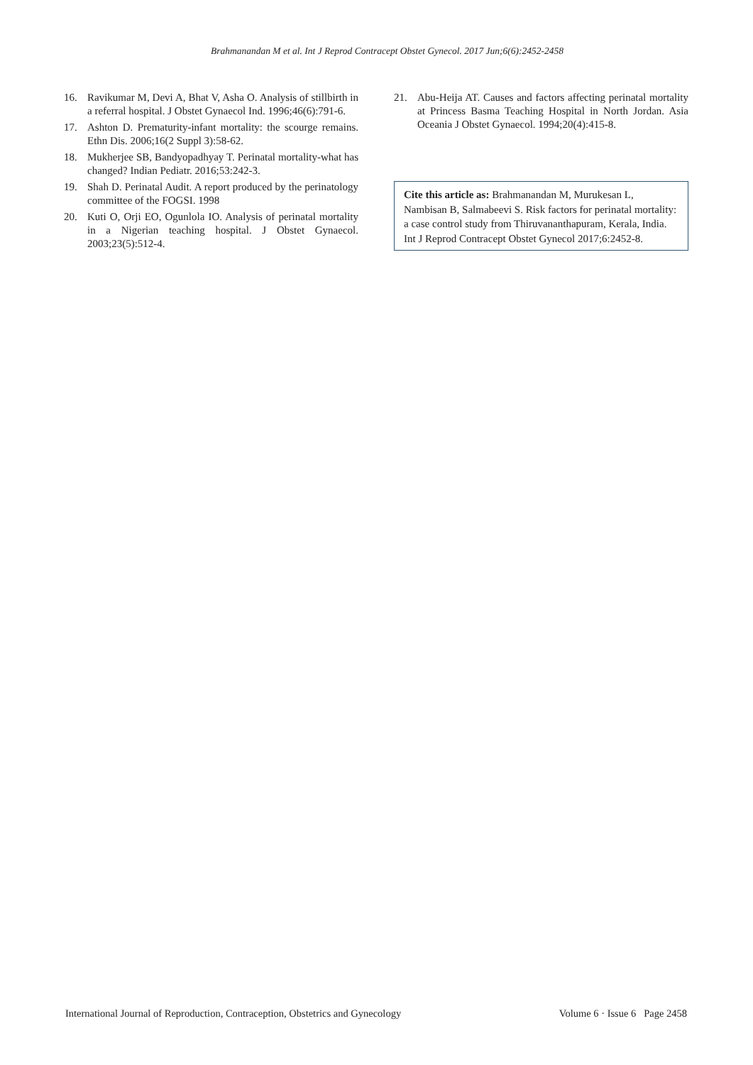Brahmanandan M et al. Int J Reprod Contracept Obstet Gynecol. 2017 Jun;6(6):2452-2458
16. Ravikumar M, Devi A, Bhat V, Asha O. Analysis of stillbirth in a referral hospital. J Obstet Gynaecol Ind. 1996;46(6):791-6.
17. Ashton D. Prematurity-infant mortality: the scourge remains. Ethn Dis. 2006;16(2 Suppl 3):58-62.
18. Mukherjee SB, Bandyopadhyay T. Perinatal mortality-what has changed? Indian Pediatr. 2016;53:242-3.
19. Shah D. Perinatal Audit. A report produced by the perinatology committee of the FOGSI. 1998
20. Kuti O, Orji EO, Ogunlola IO. Analysis of perinatal mortality in a Nigerian teaching hospital. J Obstet Gynaecol. 2003;23(5):512-4.
21. Abu-Heija AT. Causes and factors affecting perinatal mortality at Princess Basma Teaching Hospital in North Jordan. Asia Oceania J Obstet Gynaecol. 1994;20(4):415-8.
Cite this article as: Brahmanandan M, Murukesan L, Nambisan B, Salmabeevi S. Risk factors for perinatal mortality: a case control study from Thiruvananthapuram, Kerala, India. Int J Reprod Contracept Obstet Gynecol 2017;6:2452-8.
International Journal of Reproduction, Contraception, Obstetrics and Gynecology Volume 6 · Issue 6 Page 2458